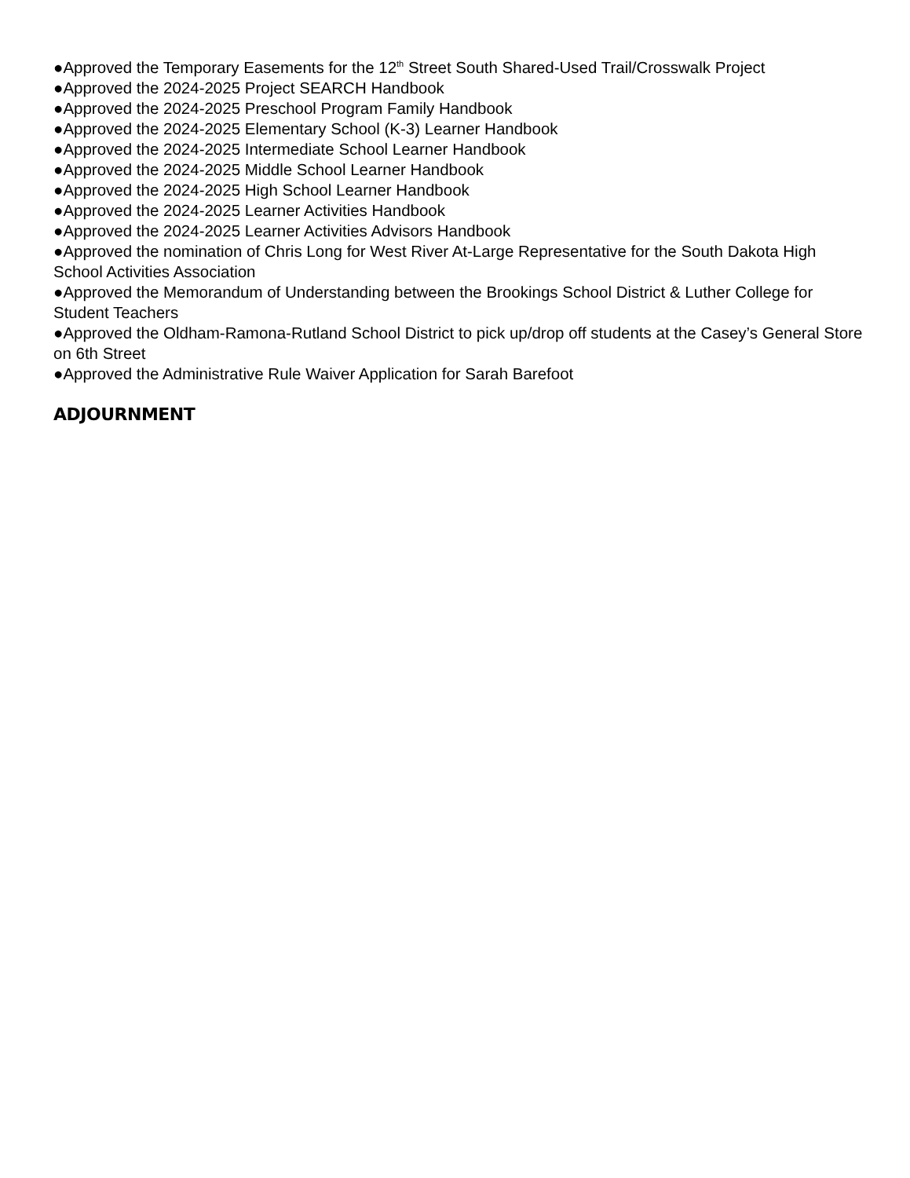●Approved the Temporary Easements for the 12<sup>th</sup> Street South Shared-Used Trail/Crosswalk Project
●Approved the 2024-2025 Project SEARCH Handbook
●Approved the 2024-2025 Preschool Program Family Handbook
●Approved the 2024-2025 Elementary School (K-3) Learner Handbook
●Approved the 2024-2025 Intermediate School Learner Handbook
●Approved the 2024-2025 Middle School Learner Handbook
●Approved the 2024-2025 High School Learner Handbook
●Approved the 2024-2025 Learner Activities Handbook
●Approved the 2024-2025 Learner Activities Advisors Handbook
●Approved the nomination of Chris Long for West River At-Large Representative for the South Dakota High School Activities Association
●Approved the Memorandum of Understanding between the Brookings School District & Luther College for Student Teachers
●Approved the Oldham-Ramona-Rutland School District to pick up/drop off students at the Casey’s General Store on 6th Street
●Approved the Administrative Rule Waiver Application for Sarah Barefoot
ADJOURNMENT